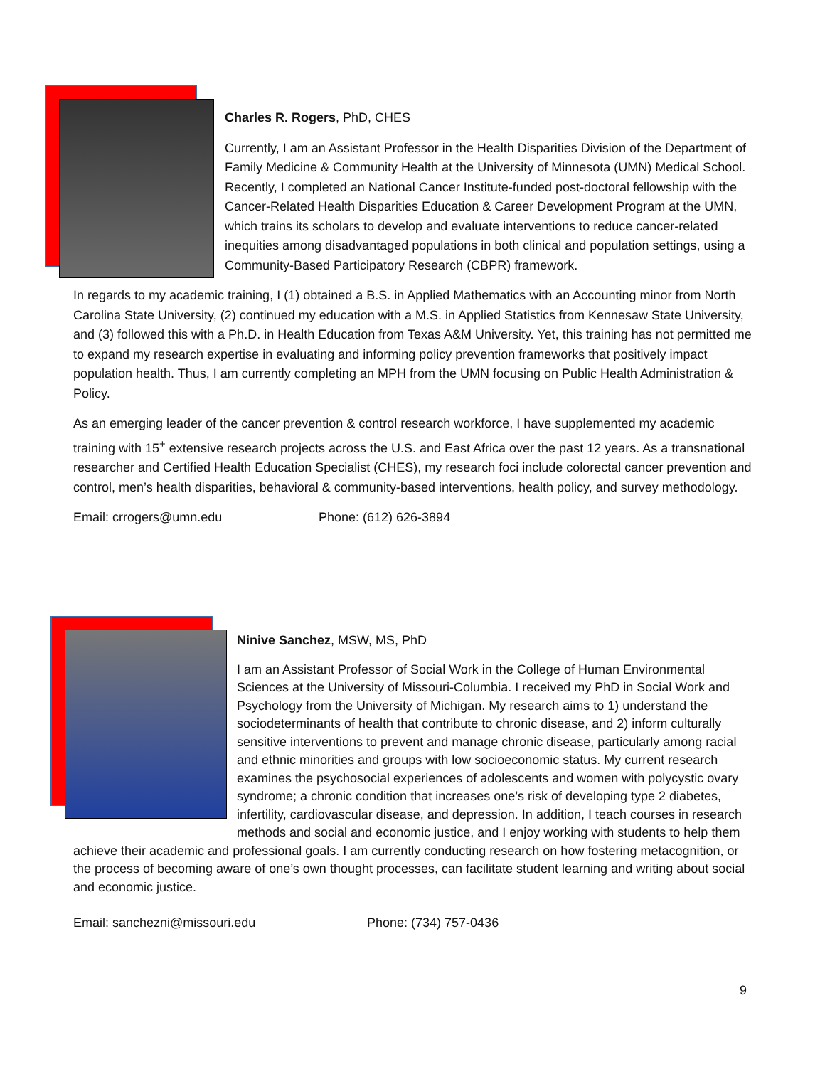Charles R. Rogers, PhD, CHES
Currently, I am an Assistant Professor in the Health Disparities Division of the Department of Family Medicine & Community Health at the University of Minnesota (UMN) Medical School. Recently, I completed an National Cancer Institute-funded post-doctoral fellowship with the Cancer-Related Health Disparities Education & Career Development Program at the UMN, which trains its scholars to develop and evaluate interventions to reduce cancer-related inequities among disadvantaged populations in both clinical and population settings, using a Community-Based Participatory Research (CBPR) framework.
In regards to my academic training, I (1) obtained a B.S. in Applied Mathematics with an Accounting minor from North Carolina State University, (2) continued my education with a M.S. in Applied Statistics from Kennesaw State University, and (3) followed this with a Ph.D. in Health Education from Texas A&M University. Yet, this training has not permitted me to expand my research expertise in evaluating and informing policy prevention frameworks that positively impact population health. Thus, I am currently completing an MPH from the UMN focusing on Public Health Administration & Policy.
As an emerging leader of the cancer prevention & control research workforce, I have supplemented my academic training with 15<sup>+</sup> extensive research projects across the U.S. and East Africa over the past 12 years. As a transnational researcher and Certified Health Education Specialist (CHES), my research foci include colorectal cancer prevention and control, men’s health disparities, behavioral & community-based interventions, health policy, and survey methodology.
Email: crrogers@umn.edu Phone: (612) 626-3894
Ninive Sanchez, MSW, MS, PhD
I am an Assistant Professor of Social Work in the College of Human Environmental Sciences at the University of Missouri-Columbia. I received my PhD in Social Work and Psychology from the University of Michigan. My research aims to 1) understand the sociodeterminants of health that contribute to chronic disease, and 2) inform culturally sensitive interventions to prevent and manage chronic disease, particularly among racial and ethnic minorities and groups with low socioeconomic status. My current research examines the psychosocial experiences of adolescents and women with polycystic ovary syndrome; a chronic condition that increases one’s risk of developing type 2 diabetes, infertility, cardiovascular disease, and depression. In addition, I teach courses in research methods and social and economic justice, and I enjoy working with students to help them achieve their academic and professional goals. I am currently conducting research on how fostering metacognition, or the process of becoming aware of one’s own thought processes, can facilitate student learning and writing about social and economic justice.
Email: sanchezni@missouri.edu Phone: (734) 757-0436
9